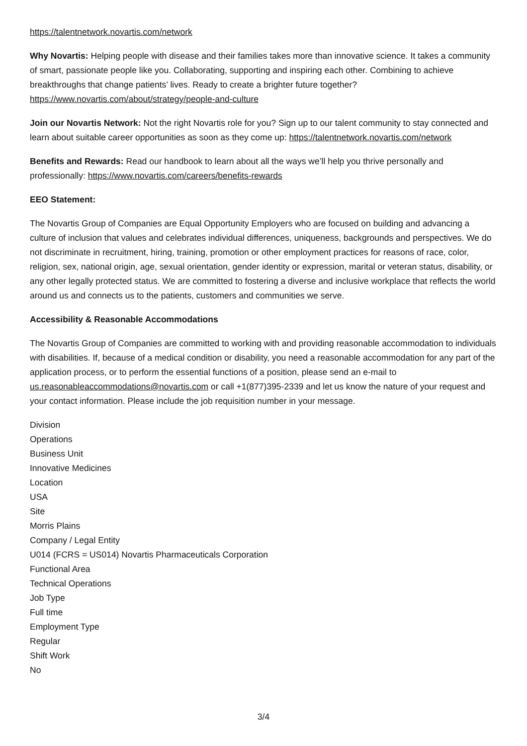https://talentnetwork.novartis.com/network
Why Novartis: Helping people with disease and their families takes more than innovative science. It takes a community of smart, passionate people like you. Collaborating, supporting and inspiring each other. Combining to achieve breakthroughs that change patients’ lives. Ready to create a brighter future together? https://www.novartis.com/about/strategy/people-and-culture
Join our Novartis Network: Not the right Novartis role for you? Sign up to our talent community to stay connected and learn about suitable career opportunities as soon as they come up: https://talentnetwork.novartis.com/network
Benefits and Rewards: Read our handbook to learn about all the ways we’ll help you thrive personally and professionally: https://www.novartis.com/careers/benefits-rewards
EEO Statement:
The Novartis Group of Companies are Equal Opportunity Employers who are focused on building and advancing a culture of inclusion that values and celebrates individual differences, uniqueness, backgrounds and perspectives. We do not discriminate in recruitment, hiring, training, promotion or other employment practices for reasons of race, color, religion, sex, national origin, age, sexual orientation, gender identity or expression, marital or veteran status, disability, or any other legally protected status. We are committed to fostering a diverse and inclusive workplace that reflects the world around us and connects us to the patients, customers and communities we serve.
Accessibility & Reasonable Accommodations
The Novartis Group of Companies are committed to working with and providing reasonable accommodation to individuals with disabilities. If, because of a medical condition or disability, you need a reasonable accommodation for any part of the application process, or to perform the essential functions of a position, please send an e-mail to us.reasonableaccommodations@novartis.com or call +1(877)395-2339 and let us know the nature of your request and your contact information. Please include the job requisition number in your message.
Division
Operations
Business Unit
Innovative Medicines
Location
USA
Site
Morris Plains
Company / Legal Entity
U014 (FCRS = US014) Novartis Pharmaceuticals Corporation
Functional Area
Technical Operations
Job Type
Full time
Employment Type
Regular
Shift Work
No
3/4